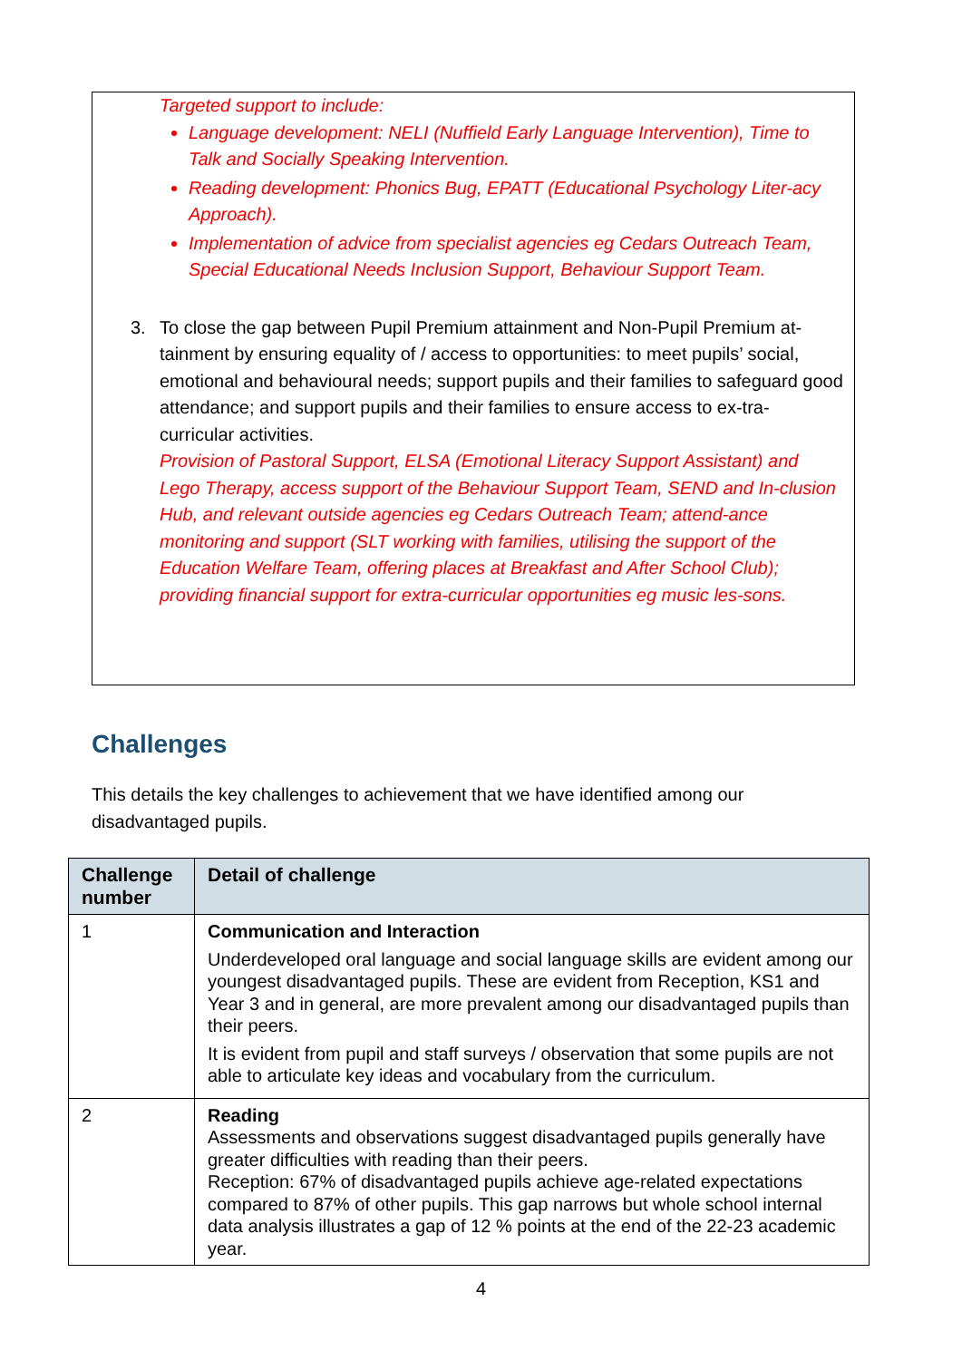Targeted support to include:
Language development: NELI (Nuffield Early Language Intervention), Time to Talk and Socially Speaking Intervention.
Reading development: Phonics Bug, EPATT (Educational Psychology Liter-acy Approach).
Implementation of advice from specialist agencies eg Cedars Outreach Team, Special Educational Needs Inclusion Support, Behaviour Support Team.
3. To close the gap between Pupil Premium attainment and Non-Pupil Premium at-tainment by ensuring equality of / access to opportunities: to meet pupils’ social, emotional and behavioural needs; support pupils and their families to safeguard good attendance; and support pupils and their families to ensure access to ex-tra-curricular activities.
Provision of Pastoral Support, ELSA (Emotional Literacy Support Assistant) and Lego Therapy, access support of the Behaviour Support Team, SEND and In-clusion Hub, and relevant outside agencies eg Cedars Outreach Team; attend-ance monitoring and support (SLT working with families, utilising the support of the Education Welfare Team, offering places at Breakfast and After School Club); providing financial support for extra-curricular opportunities eg music les-sons.
Challenges
This details the key challenges to achievement that we have identified among our disadvantaged pupils.
| Challenge number | Detail of challenge |
| --- | --- |
| 1 | Communication and Interaction Underdeveloped oral language and social language skills are evident among our youngest disadvantaged pupils. These are evident from Reception, KS1 and Year 3 and in general, are more prevalent among our disadvantaged pupils than their peers. It is evident from pupil and staff surveys / observation that some pupils are not able to articulate key ideas and vocabulary from the curriculum. |
| 2 | Reading Assessments and observations suggest disadvantaged pupils generally have greater difficulties with reading than their peers. Reception: 67% of disadvantaged pupils achieve age-related expectations compared to 87% of other pupils. This gap narrows but whole school internal data analysis illustrates a gap of 12 % points at the end of the 22-23 academic year. |
4